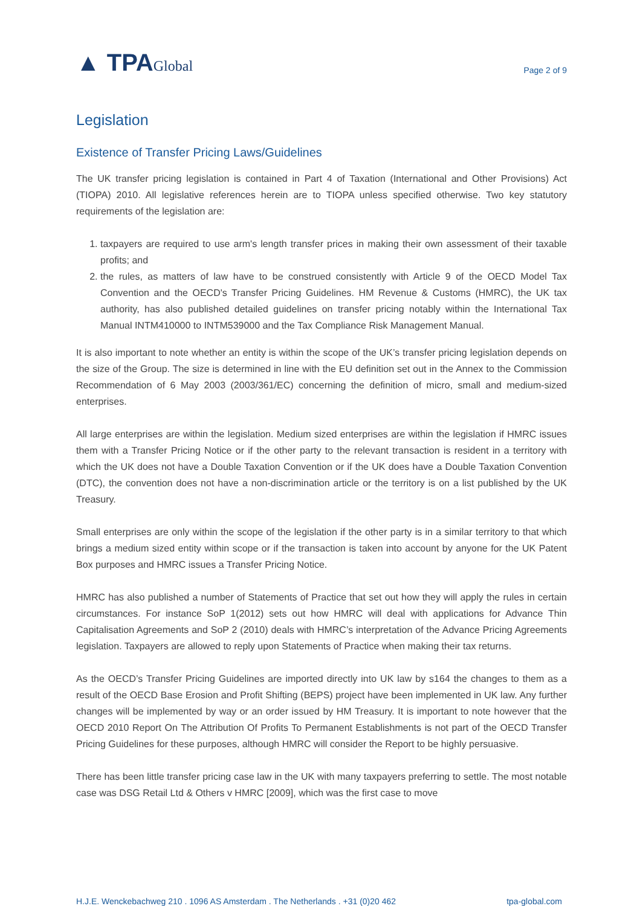▲ TPAGlobal
Page 2 of 9
Legislation
Existence of Transfer Pricing Laws/Guidelines
The UK transfer pricing legislation is contained in Part 4 of Taxation (International and Other Provisions) Act (TIOPA) 2010. All legislative references herein are to TIOPA unless specified otherwise. Two key statutory requirements of the legislation are:
1. taxpayers are required to use arm's length transfer prices in making their own assessment of their taxable profits; and
2. the rules, as matters of law have to be construed consistently with Article 9 of the OECD Model Tax Convention and the OECD's Transfer Pricing Guidelines. HM Revenue & Customs (HMRC), the UK tax authority, has also published detailed guidelines on transfer pricing notably within the International Tax Manual INTM410000 to INTM539000 and the Tax Compliance Risk Management Manual.
It is also important to note whether an entity is within the scope of the UK’s transfer pricing legislation depends on the size of the Group. The size is determined in line with the EU definition set out in the Annex to the Commission Recommendation of 6 May 2003 (2003/361/EC) concerning the definition of micro, small and medium-sized enterprises.
All large enterprises are within the legislation. Medium sized enterprises are within the legislation if HMRC issues them with a Transfer Pricing Notice or if the other party to the relevant transaction is resident in a territory with which the UK does not have a Double Taxation Convention or if the UK does have a Double Taxation Convention (DTC), the convention does not have a non-discrimination article or the territory is on a list published by the UK Treasury.
Small enterprises are only within the scope of the legislation if the other party is in a similar territory to that which brings a medium sized entity within scope or if the transaction is taken into account by anyone for the UK Patent Box purposes and HMRC issues a Transfer Pricing Notice.
HMRC has also published a number of Statements of Practice that set out how they will apply the rules in certain circumstances. For instance SoP 1(2012) sets out how HMRC will deal with applications for Advance Thin Capitalisation Agreements and SoP 2 (2010) deals with HMRC’s interpretation of the Advance Pricing Agreements legislation. Taxpayers are allowed to reply upon Statements of Practice when making their tax returns.
As the OECD’s Transfer Pricing Guidelines are imported directly into UK law by s164 the changes to them as a result of the OECD Base Erosion and Profit Shifting (BEPS) project have been implemented in UK law. Any further changes will be implemented by way or an order issued by HM Treasury. It is important to note however that the OECD 2010 Report On The Attribution Of Profits To Permanent Establishments is not part of the OECD Transfer Pricing Guidelines for these purposes, although HMRC will consider the Report to be highly persuasive.
There has been little transfer pricing case law in the UK with many taxpayers preferring to settle. The most notable case was DSG Retail Ltd & Others v HMRC [2009], which was the first case to move
H.J.E. Wenckebachweg 210 . 1096 AS Amsterdam . The Netherlands . +31 (0)20 462 tpa-global.com